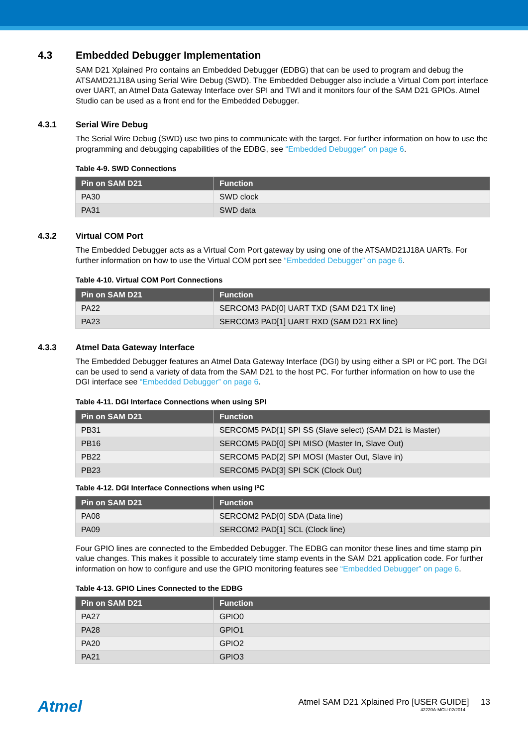4.3 Embedded Debugger Implementation
SAM D21 Xplained Pro contains an Embedded Debugger (EDBG) that can be used to program and debug the ATSAMD21J18A using Serial Wire Debug (SWD). The Embedded Debugger also include a Virtual Com port interface over UART, an Atmel Data Gateway Interface over SPI and TWI and it monitors four of the SAM D21 GPIOs. Atmel Studio can be used as a front end for the Embedded Debugger.
4.3.1 Serial Wire Debug
The Serial Wire Debug (SWD) use two pins to communicate with the target. For further information on how to use the programming and debugging capabilities of the EDBG, see “Embedded Debugger” on page 6.
Table 4-9. SWD Connections
| Pin on SAM D21 | Function |
| --- | --- |
| PA30 | SWD clock |
| PA31 | SWD data |
4.3.2 Virtual COM Port
The Embedded Debugger acts as a Virtual Com Port gateway by using one of the ATSAMD21J18A UARTs. For further information on how to use the Virtual COM port see “Embedded Debugger” on page 6.
Table 4-10. Virtual COM Port Connections
| Pin on SAM D21 | Function |
| --- | --- |
| PA22 | SERCOM3 PAD[0] UART TXD (SAM D21 TX line) |
| PA23 | SERCOM3 PAD[1] UART RXD (SAM D21 RX line) |
4.3.3 Atmel Data Gateway Interface
The Embedded Debugger features an Atmel Data Gateway Interface (DGI) by using either a SPI or I²C port. The DGI can be used to send a variety of data from the SAM D21 to the host PC. For further information on how to use the DGI interface see “Embedded Debugger” on page 6.
Table 4-11. DGI Interface Connections when using SPI
| Pin on SAM D21 | Function |
| --- | --- |
| PB31 | SERCOM5 PAD[1] SPI SS (Slave select) (SAM D21 is Master) |
| PB16 | SERCOM5 PAD[0] SPI MISO (Master In, Slave Out) |
| PB22 | SERCOM5 PAD[2] SPI MOSI (Master Out, Slave in) |
| PB23 | SERCOM5 PAD[3] SPI SCK (Clock Out) |
Table 4-12. DGI Interface Connections when using I²C
| Pin on SAM D21 | Function |
| --- | --- |
| PA08 | SERCOM2 PAD[0] SDA (Data line) |
| PA09 | SERCOM2 PAD[1] SCL (Clock line) |
Four GPIO lines are connected to the Embedded Debugger. The EDBG can monitor these lines and time stamp pin value changes. This makes it possible to accurately time stamp events in the SAM D21 application code. For further information on how to configure and use the GPIO monitoring features see “Embedded Debugger” on page 6.
Table 4-13. GPIO Lines Connected to the EDBG
| Pin on SAM D21 | Function |
| --- | --- |
| PA27 | GPIO0 |
| PA28 | GPIO1 |
| PA20 | GPIO2 |
| PA21 | GPIO3 |
Atmel
Atmel SAM D21 Xplained Pro [USER GUIDE] 13
42220A-MCU-02/2014